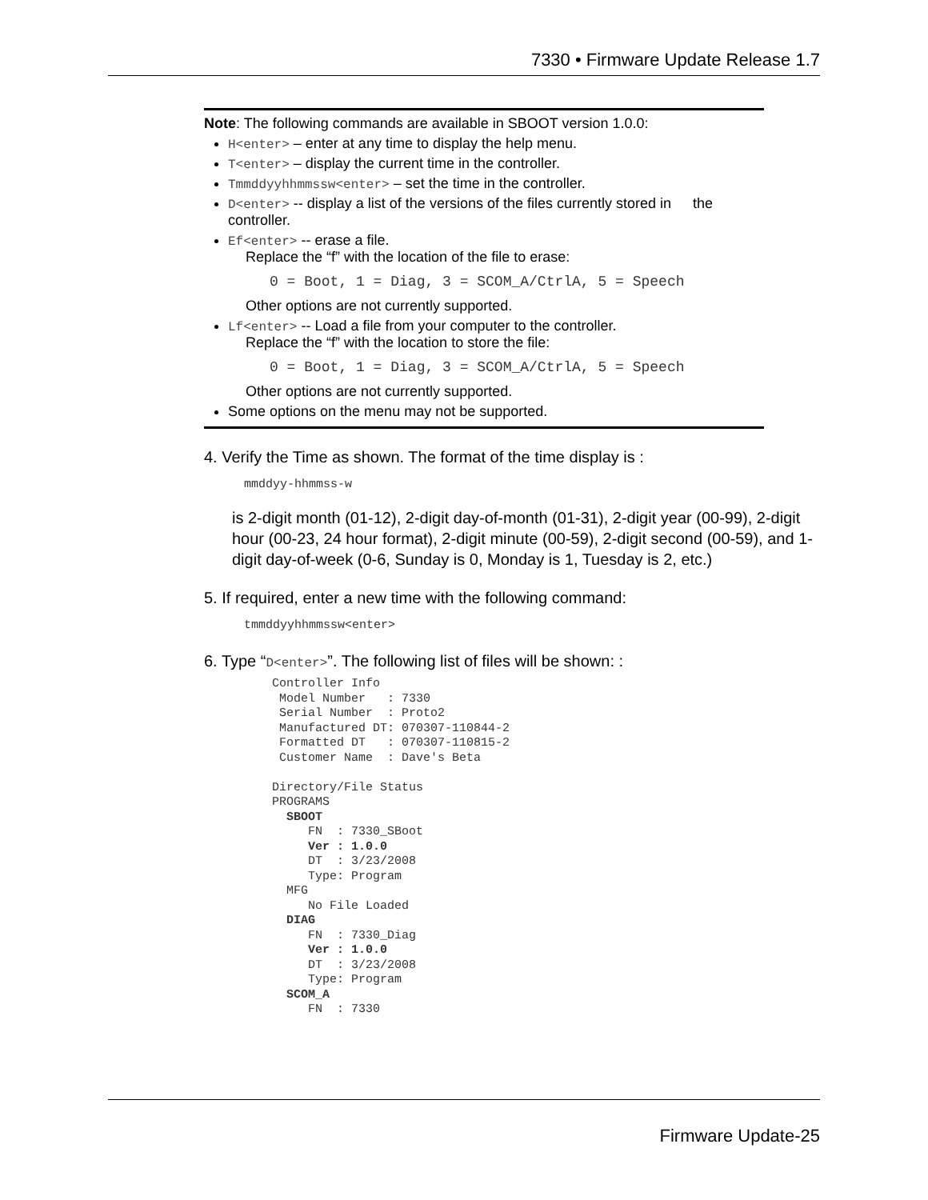7330 • Firmware Update Release 1.7
Note: The following commands are available in SBOOT version 1.0.0:
H<enter> – enter at any time to display the help menu.
T<enter> – display the current time in the controller.
Tmmddyyhhmmssw<enter> – set the time in the controller.
D<enter> -- display a list of the versions of the files currently stored in the controller.
Ef<enter> -- erase a file.
Replace the “f” with the location of the file to erase:
0 = Boot, 1 = Diag, 3 = SCOM_A/CtrlA, 5 = Speech
Other options are not currently supported.
Lf<enter> -- Load a file from your computer to the controller.
Replace the “f” with the location to store the file:
0 = Boot, 1 = Diag, 3 = SCOM_A/CtrlA, 5 = Speech
Other options are not currently supported.
Some options on the menu may not be supported.
4. Verify the Time as shown. The format of the time display is :
mmddyy-hhmmss-w
is 2-digit month (01-12), 2-digit day-of-month (01-31), 2-digit year (00-99), 2-digit hour (00-23, 24 hour format), 2-digit minute (00-59), 2-digit second (00-59), and 1-digit day-of-week (0-6, Sunday is 0, Monday is 1, Tuesday is 2, etc.)
5. If required, enter a new time with the following command:
tmmddyyhhmmssw<enter>
6. Type “D<enter>”. The following list of files will be shown: :
Controller Info Model Number : 7330 Serial Number : Proto2 Manufactured DT: 070307-110844-2 Formatted DT : 070307-110815-2 Customer Name : Dave's Beta Directory/File Status PROGRAMS SBOOT FN : 7330_SBoot Ver : 1.0.0 DT : 3/23/2008 Type: Program MFG No File Loaded DIAG FN : 7330_Diag Ver : 1.0.0 DT : 3/23/2008 Type: Program SCOM_A FN : 7330
Firmware Update-25